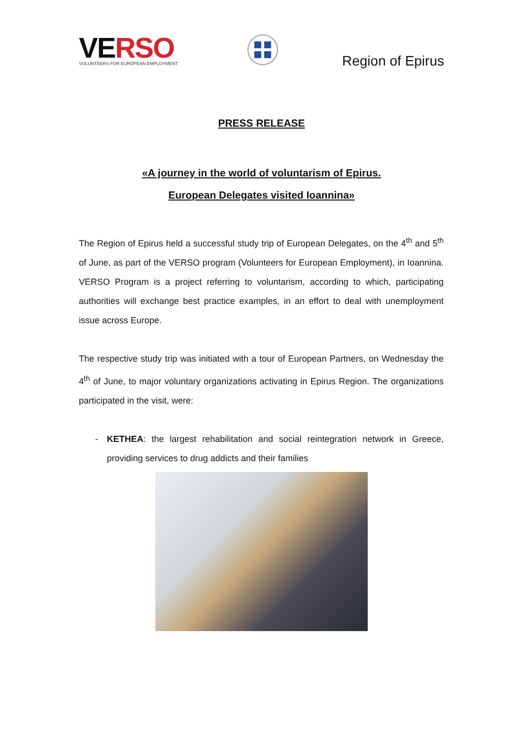VERSO
VOLUNTEERS FOR EUROPEAN EMPLOYMENT
Region of Epirus
PRESS RELEASE
«A journey in the world of voluntarism of Epirus.
European Delegates visited Ioannina»
The Region of Epirus held a successful study trip of European Delegates, on the 4<sup>th</sup> and 5<sup>th</sup> of June, as part of the VERSO program (Volunteers for European Employment), in Ioannina. VERSO Program is a project referring to voluntarism, according to which, participating authorities will exchange best practice examples, in an effort to deal with unemployment issue across Europe.
The respective study trip was initiated with a tour of European Partners, on Wednesday the 4<sup>th</sup> of June, to major voluntary organizations activating in Epirus Region. The organizations participated in the visit, were:
- KETHEA: the largest rehabilitation and social reintegration network in Greece, providing services to drug addicts and their families